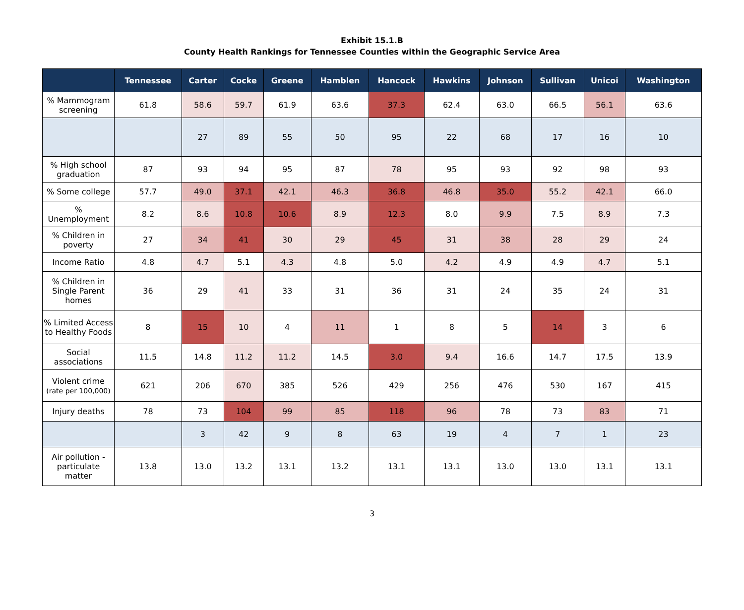Exhibit 15.1.B
County Health Rankings for Tennessee Counties within the Geographic Service Area
| | Tennessee | Carter | Cocke | Greene | Hamblen | Hancock | Hawkins | Johnson | Sullivan | Unicoi | Washington |
| --- | --- | --- | --- | --- | --- | --- | --- | --- | --- | --- | --- |
| % Mammogram screening | 61.8 | 58.6 | 59.7 | 61.9 | 63.6 | 37.3 | 62.4 | 63.0 | 66.5 | 56.1 | 63.6 |
| | | 27 | 89 | 55 | 50 | 95 | 22 | 68 | 17 | 16 | 10 |
| % High school graduation | 87 | 93 | 94 | 95 | 87 | 78 | 95 | 93 | 92 | 98 | 93 |
| % Some college | 57.7 | 49.0 | 37.1 | 42.1 | 46.3 | 36.8 | 46.8 | 35.0 | 55.2 | 42.1 | 66.0 |
| % Unemployment | 8.2 | 8.6 | 10.8 | 10.6 | 8.9 | 12.3 | 8.0 | 9.9 | 7.5 | 8.9 | 7.3 |
| % Children in poverty | 27 | 34 | 41 | 30 | 29 | 45 | 31 | 38 | 28 | 29 | 24 |
| Income Ratio | 4.8 | 4.7 | 5.1 | 4.3 | 4.8 | 5.0 | 4.2 | 4.9 | 4.9 | 4.7 | 5.1 |
| % Children in Single Parent homes | 36 | 29 | 41 | 33 | 31 | 36 | 31 | 24 | 35 | 24 | 31 |
| % Limited Access to Healthy Foods | 8 | 15 | 10 | 4 | 11 | 1 | 8 | 5 | 14 | 3 | 6 |
| Social associations | 11.5 | 14.8 | 11.2 | 11.2 | 14.5 | 3.0 | 9.4 | 16.6 | 14.7 | 17.5 | 13.9 |
| Violent crime (rate per 100,000) | 621 | 206 | 670 | 385 | 526 | 429 | 256 | 476 | 530 | 167 | 415 |
| Injury deaths | 78 | 73 | 104 | 99 | 85 | 118 | 96 | 78 | 73 | 83 | 71 |
| | | 3 | 42 | 9 | 8 | 63 | 19 | 4 | 7 | 1 | 23 |
| Air pollution - particulate matter | 13.8 | 13.0 | 13.2 | 13.1 | 13.2 | 13.1 | 13.1 | 13.0 | 13.0 | 13.1 | 13.1 |
3